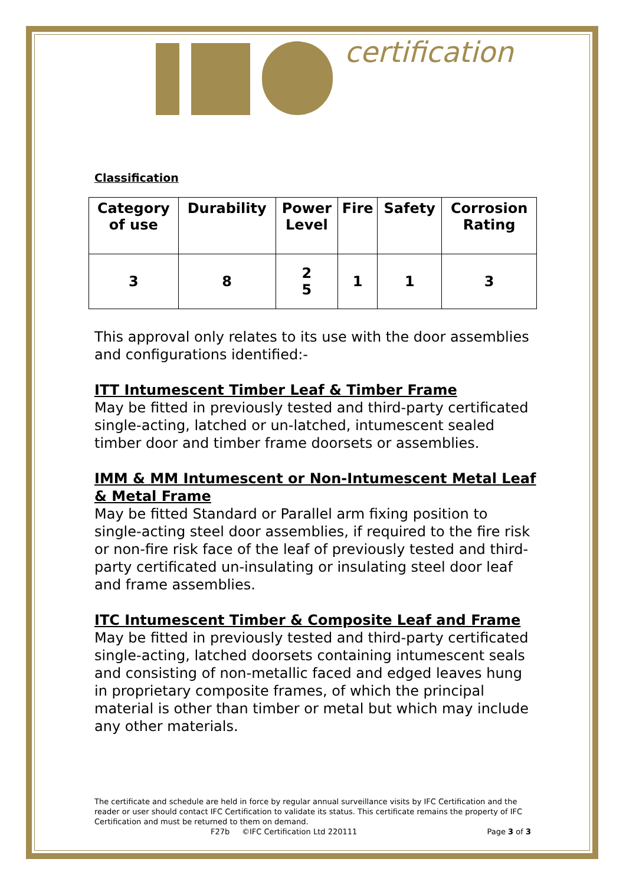certification
Classification
| Category of use | Durability | Power Level | Fire | Safety | Corrosion Rating |
| --- | --- | --- | --- | --- | --- |
| 3 | 8 | 2 5 | 1 | 1 | 3 |
This approval only relates to its use with the door assemblies and configurations identified:-
ITT Intumescent Timber Leaf & Timber Frame
May be fitted in previously tested and third-party certificated single-acting, latched or un-latched, intumescent sealed timber door and timber frame doorsets or assemblies.
IMM & MM Intumescent or Non-Intumescent Metal Leaf & Metal Frame
May be fitted Standard or Parallel arm fixing position to single-acting steel door assemblies, if required to the fire risk or non-fire risk face of the leaf of previously tested and third-party certificated un-insulating or insulating steel door leaf and frame assemblies.
ITC Intumescent Timber & Composite Leaf and Frame
May be fitted in previously tested and third-party certificated single-acting, latched doorsets containing intumescent seals and consisting of non-metallic faced and edged leaves hung in proprietary composite frames, of which the principal material is other than timber or metal but which may include any other materials.
The certificate and schedule are held in force by regular annual surveillance visits by IFC Certification and the reader or user should contact IFC Certification to validate its status. This certificate remains the property of IFC Certification and must be returned to them on demand.
F27b ©IFC Certification Ltd 220111 Page 3 of 3